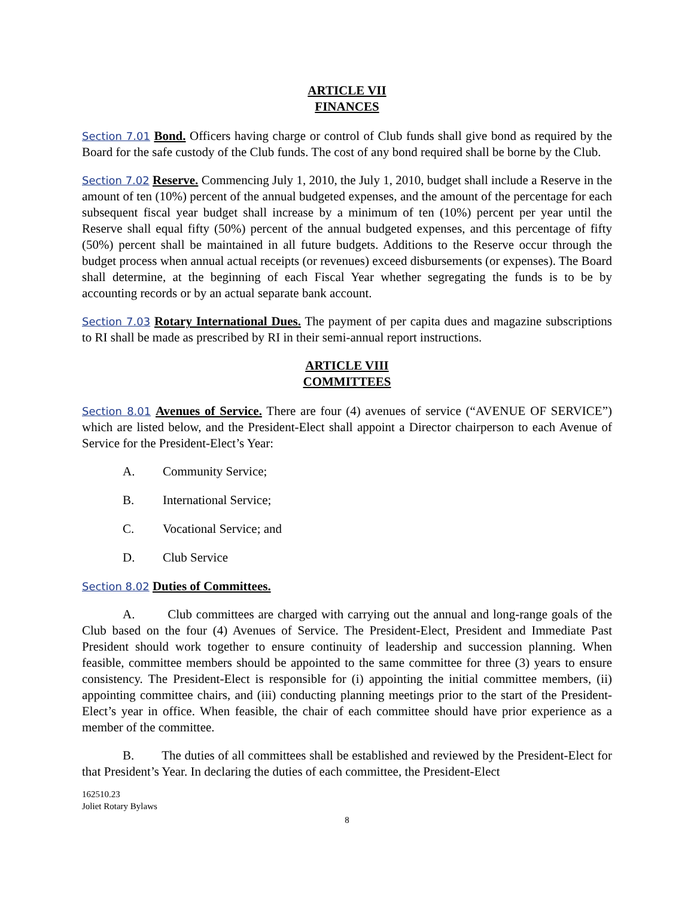ARTICLE VII
FINANCES
Section 7.01 Bond. Officers having charge or control of Club funds shall give bond as required by the Board for the safe custody of the Club funds. The cost of any bond required shall be borne by the Club.
Section 7.02 Reserve. Commencing July 1, 2010, the July 1, 2010, budget shall include a Reserve in the amount of ten (10%) percent of the annual budgeted expenses, and the amount of the percentage for each subsequent fiscal year budget shall increase by a minimum of ten (10%) percent per year until the Reserve shall equal fifty (50%) percent of the annual budgeted expenses, and this percentage of fifty (50%) percent shall be maintained in all future budgets. Additions to the Reserve occur through the budget process when annual actual receipts (or revenues) exceed disbursements (or expenses). The Board shall determine, at the beginning of each Fiscal Year whether segregating the funds is to be by accounting records or by an actual separate bank account.
Section 7.03 Rotary International Dues. The payment of per capita dues and magazine subscriptions to RI shall be made as prescribed by RI in their semi-annual report instructions.
ARTICLE VIII
COMMITTEES
Section 8.01 Avenues of Service. There are four (4) avenues of service (“AVENUE OF SERVICE”) which are listed below, and the President-Elect shall appoint a Director chairperson to each Avenue of Service for the President-Elect’s Year:
A. Community Service;
B. International Service;
C. Vocational Service; and
D. Club Service
Section 8.02 Duties of Committees.
A. Club committees are charged with carrying out the annual and long-range goals of the Club based on the four (4) Avenues of Service. The President-Elect, President and Immediate Past President should work together to ensure continuity of leadership and succession planning. When feasible, committee members should be appointed to the same committee for three (3) years to ensure consistency. The President-Elect is responsible for (i) appointing the initial committee members, (ii) appointing committee chairs, and (iii) conducting planning meetings prior to the start of the President-Elect’s year in office. When feasible, the chair of each committee should have prior experience as a member of the committee.
B. The duties of all committees shall be established and reviewed by the President-Elect for that President’s Year. In declaring the duties of each committee, the President-Elect
162510.23
Joliet Rotary Bylaws
8